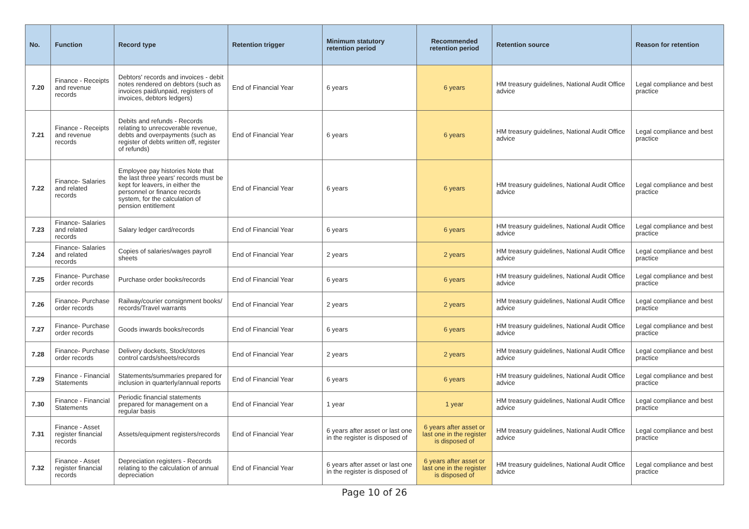| No. | Function | Record type | Retention trigger | Minimum statutory retention period | Recommended retention period | Retention source | Reason for retention |
| --- | --- | --- | --- | --- | --- | --- | --- |
| 7.20 | Finance - Receipts and revenue records | Debtors' records and invoices - debit notes rendered on debtors (such as invoices paid/unpaid, registers of invoices, debtors ledgers) | End of Financial Year | 6 years | 6 years | HM treasury guidelines, National Audit Office advice | Legal compliance and best practice |
| 7.21 | Finance - Receipts and revenue records | Debits and refunds - Records relating to unrecoverable revenue, debts and overpayments (such as register of debts written off, register of refunds) | End of Financial Year | 6 years | 6 years | HM treasury guidelines, National Audit Office advice | Legal compliance and best practice |
| 7.22 | Finance- Salaries and related records | Employee pay histories Note that the last three years' records must be kept for leavers, in either the personnel or finance records system, for the calculation of pension entitlement | End of Financial Year | 6 years | 6 years | HM treasury guidelines, National Audit Office advice | Legal compliance and best practice |
| 7.23 | Finance- Salaries and related records | Salary ledger card/records | End of Financial Year | 6 years | 6 years | HM treasury guidelines, National Audit Office advice | Legal compliance and best practice |
| 7.24 | Finance- Salaries and related records | Copies of salaries/wages payroll sheets | End of Financial Year | 2 years | 2 years | HM treasury guidelines, National Audit Office advice | Legal compliance and best practice |
| 7.25 | Finance- Purchase order records | Purchase order books/records | End of Financial Year | 6 years | 6 years | HM treasury guidelines, National Audit Office advice | Legal compliance and best practice |
| 7.26 | Finance- Purchase order records | Railway/courier consignment books/ records/Travel warrants | End of Financial Year | 2 years | 2 years | HM treasury guidelines, National Audit Office advice | Legal compliance and best practice |
| 7.27 | Finance- Purchase order records | Goods inwards books/records | End of Financial Year | 6 years | 6 years | HM treasury guidelines, National Audit Office advice | Legal compliance and best practice |
| 7.28 | Finance- Purchase order records | Delivery dockets, Stock/stores control cards/sheets/records | End of Financial Year | 2 years | 2 years | HM treasury guidelines, National Audit Office advice | Legal compliance and best practice |
| 7.29 | Finance - Financial Statements | Statements/summaries prepared for inclusion in quarterly/annual reports | End of Financial Year | 6 years | 6 years | HM treasury guidelines, National Audit Office advice | Legal compliance and best practice |
| 7.30 | Finance - Financial Statements | Periodic financial statements prepared for management on a regular basis | End of Financial Year | 1 year | 1 year | HM treasury guidelines, National Audit Office advice | Legal compliance and best practice |
| 7.31 | Finance - Asset register financial records | Assets/equipment registers/records | End of Financial Year | 6 years after asset or last one in the register is disposed of | 6 years after asset or last one in the register is disposed of | HM treasury guidelines, National Audit Office advice | Legal compliance and best practice |
| 7.32 | Finance - Asset register financial records | Depreciation registers - Records relating to the calculation of annual depreciation | End of Financial Year | 6 years after asset or last one in the register is disposed of | 6 years after asset or last one in the register is disposed of | HM treasury guidelines, National Audit Office advice | Legal compliance and best practice |
Page 10 of 26